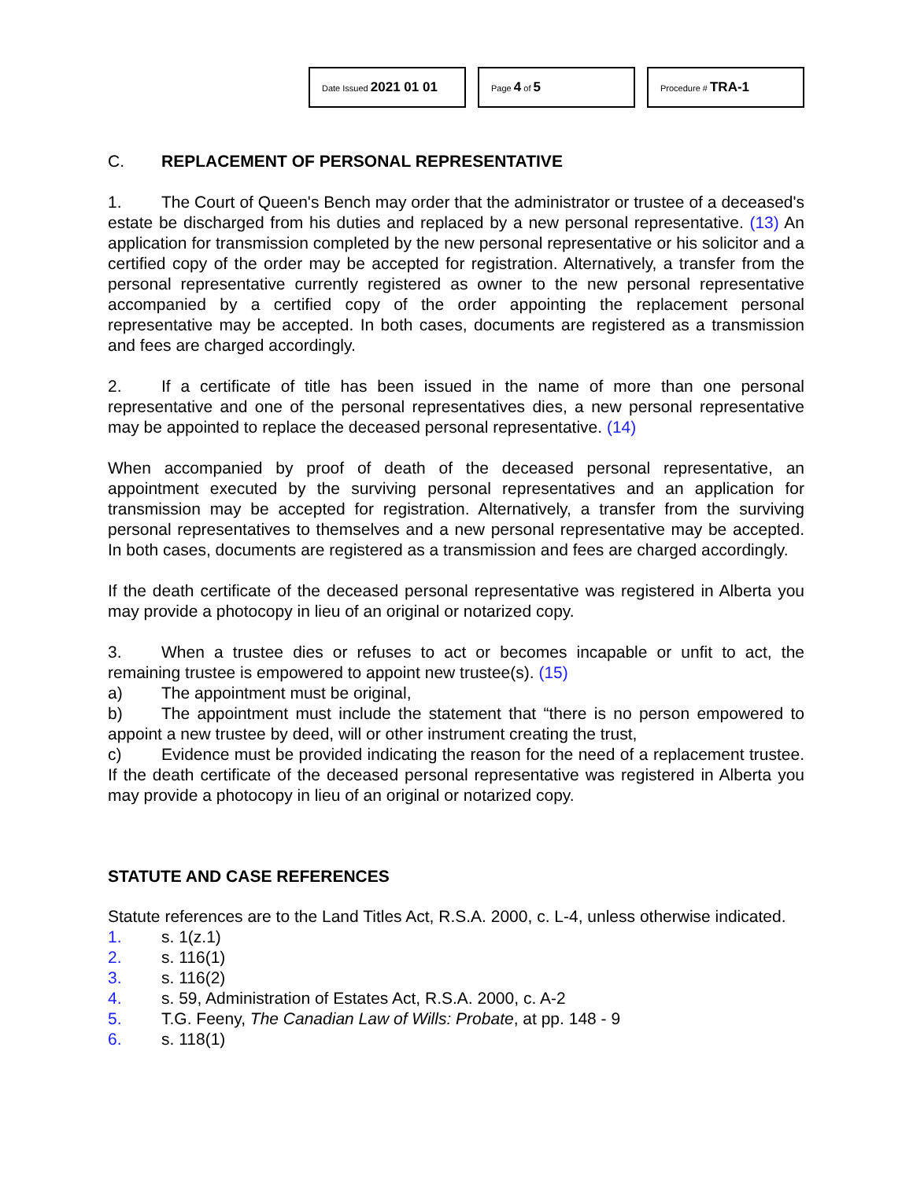Date Issued 2021 01 01
Page 4 of 5
Procedure # TRA-1
C. REPLACEMENT OF PERSONAL REPRESENTATIVE
1. The Court of Queen's Bench may order that the administrator or trustee of a deceased's estate be discharged from his duties and replaced by a new personal representative. (13) An application for transmission completed by the new personal representative or his solicitor and a certified copy of the order may be accepted for registration. Alternatively, a transfer from the personal representative currently registered as owner to the new personal representative accompanied by a certified copy of the order appointing the replacement personal representative may be accepted. In both cases, documents are registered as a transmission and fees are charged accordingly.
2. If a certificate of title has been issued in the name of more than one personal representative and one of the personal representatives dies, a new personal representative may be appointed to replace the deceased personal representative. (14)
When accompanied by proof of death of the deceased personal representative, an appointment executed by the surviving personal representatives and an application for transmission may be accepted for registration. Alternatively, a transfer from the surviving personal representatives to themselves and a new personal representative may be accepted. In both cases, documents are registered as a transmission and fees are charged accordingly.
If the death certificate of the deceased personal representative was registered in Alberta you may provide a photocopy in lieu of an original or notarized copy.
3. When a trustee dies or refuses to act or becomes incapable or unfit to act, the remaining trustee is empowered to appoint new trustee(s). (15)
a) The appointment must be original,
b) The appointment must include the statement that “there is no person empowered to appoint a new trustee by deed, will or other instrument creating the trust,
c) Evidence must be provided indicating the reason for the need of a replacement trustee. If the death certificate of the deceased personal representative was registered in Alberta you may provide a photocopy in lieu of an original or notarized copy.
STATUTE AND CASE REFERENCES
Statute references are to the Land Titles Act, R.S.A. 2000, c. L-4, unless otherwise indicated.
1. s. 1(z.1)
2. s. 116(1)
3. s. 116(2)
4. s. 59, Administration of Estates Act, R.S.A. 2000, c. A-2
5. T.G. Feeny, The Canadian Law of Wills: Probate, at pp. 148 - 9
6. s. 118(1)